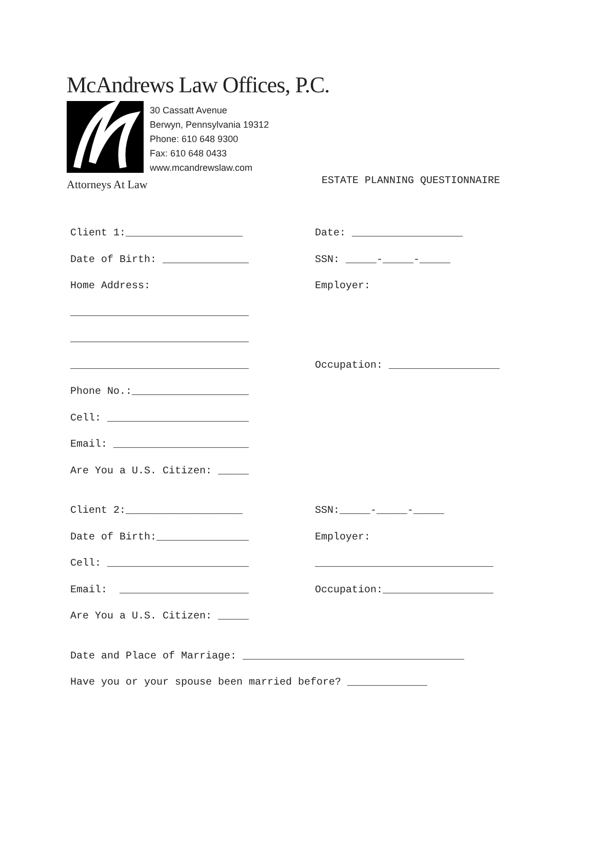McAndrews Law Offices, P.C.
30 Cassatt Avenue
Berwyn, Pennsylvania 19312
Phone: 610 648 9300
Fax: 610 648 0433
www.mcandrewslaw.com
Attorneys At Law
ESTATE PLANNING QUESTIONNAIRE
Client 1:___________________
Date: __________________
Date of Birth: ______________
SSN: _____-_____-_____
Home Address:
Employer:
_____________________________
_____________________________
_____________________________
Occupation: __________________
Phone No.:___________________
Cell: _______________________
Email: ______________________
Are You a U.S. Citizen: _____
Client 2:___________________
SSN:_____-_____-_____
Date of Birth:_______________
Employer:
Cell: _______________________
_____________________________
Email: _____________________
Occupation:__________________
Are You a U.S. Citizen: _____
Date and Place of Marriage: ____________________________________
Have you or your spouse been married before? _____________